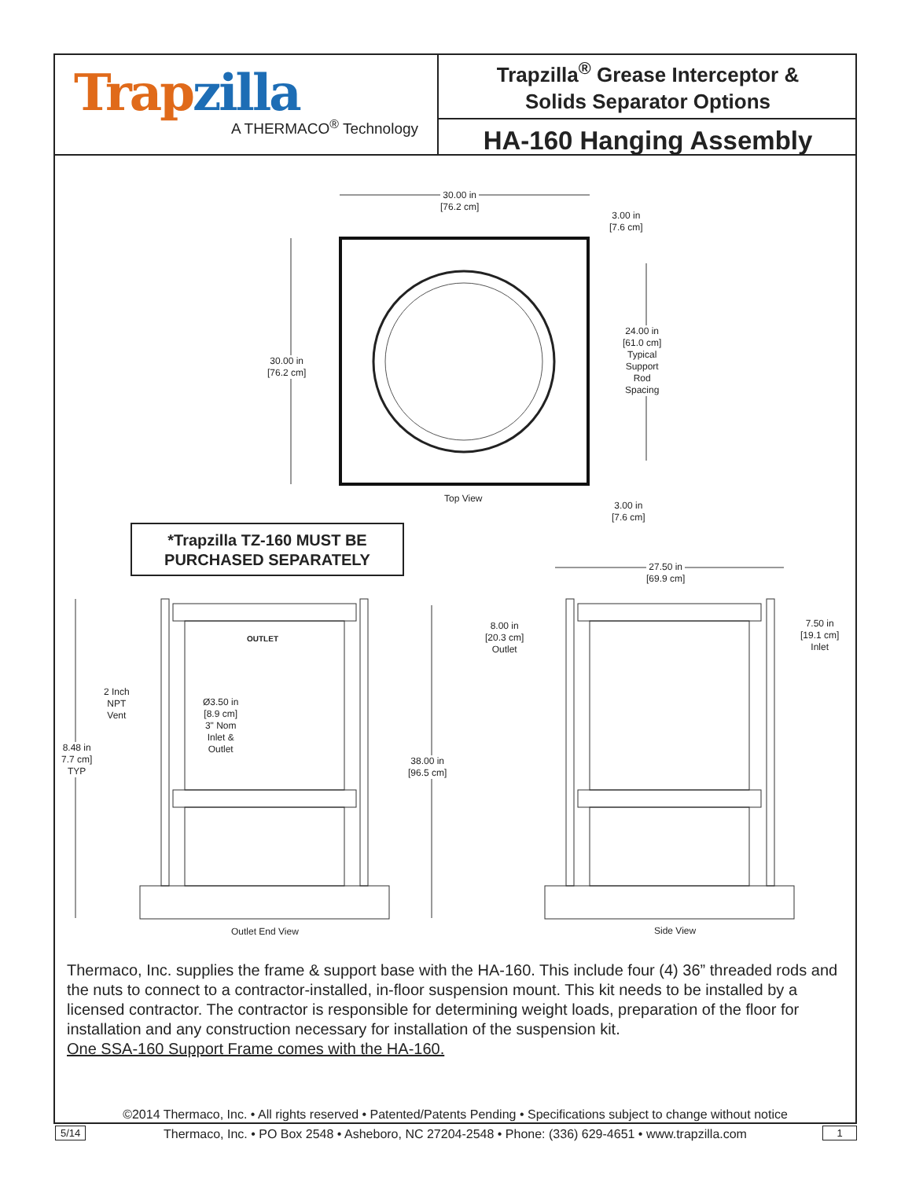Trapzilla
A THERMACO<sup>®</sup> Technology
Trapzilla<sup>®</sup> Grease Interceptor &
Solids Separator Options
HA-160 Hanging Assembly
30.00 in
[76.2 cm]
3.00 in
[7.6 cm]
30.00 in
[76.2 cm]
24.00 in
[61.0 cm]
Typical
Support
Rod
Spacing
Top View
3.00 in
[7.6 cm]
*Trapzilla TZ-160 MUST BE
PURCHASED SEPARATELY
27.50 in
[69.9 cm]
OUTLET
8.00 in
[20.3 cm]
Outlet
7.50 in
[19.1 cm]
Inlet
2 Inch
NPT
Vent
Ø3.50 in
[8.9 cm]
3" Nom
Inlet &
Outlet
8.48 in
7.7 cm]
TYP
38.00 in
[96.5 cm]
Outlet End View Side View
Thermaco, Inc. supplies the frame & support base with the HA-160. This include four (4) 36” threaded rods and the nuts to connect to a contractor-installed, in-floor suspension mount. This kit needs to be installed by a licensed contractor. The contractor is responsible for determining weight loads, preparation of the floor for installation and any construction necessary for installation of the suspension kit.
One SSA-160 Support Frame comes with the HA-160.
©2014 Thermaco, Inc. • All rights reserved • Patented/Patents Pending • Specifications subject to change without notice
Thermaco, Inc. • PO Box 2548 • Asheboro, NC 27204-2548 • Phone: (336) 629-4651 • www.trapzilla.com
5/14 1